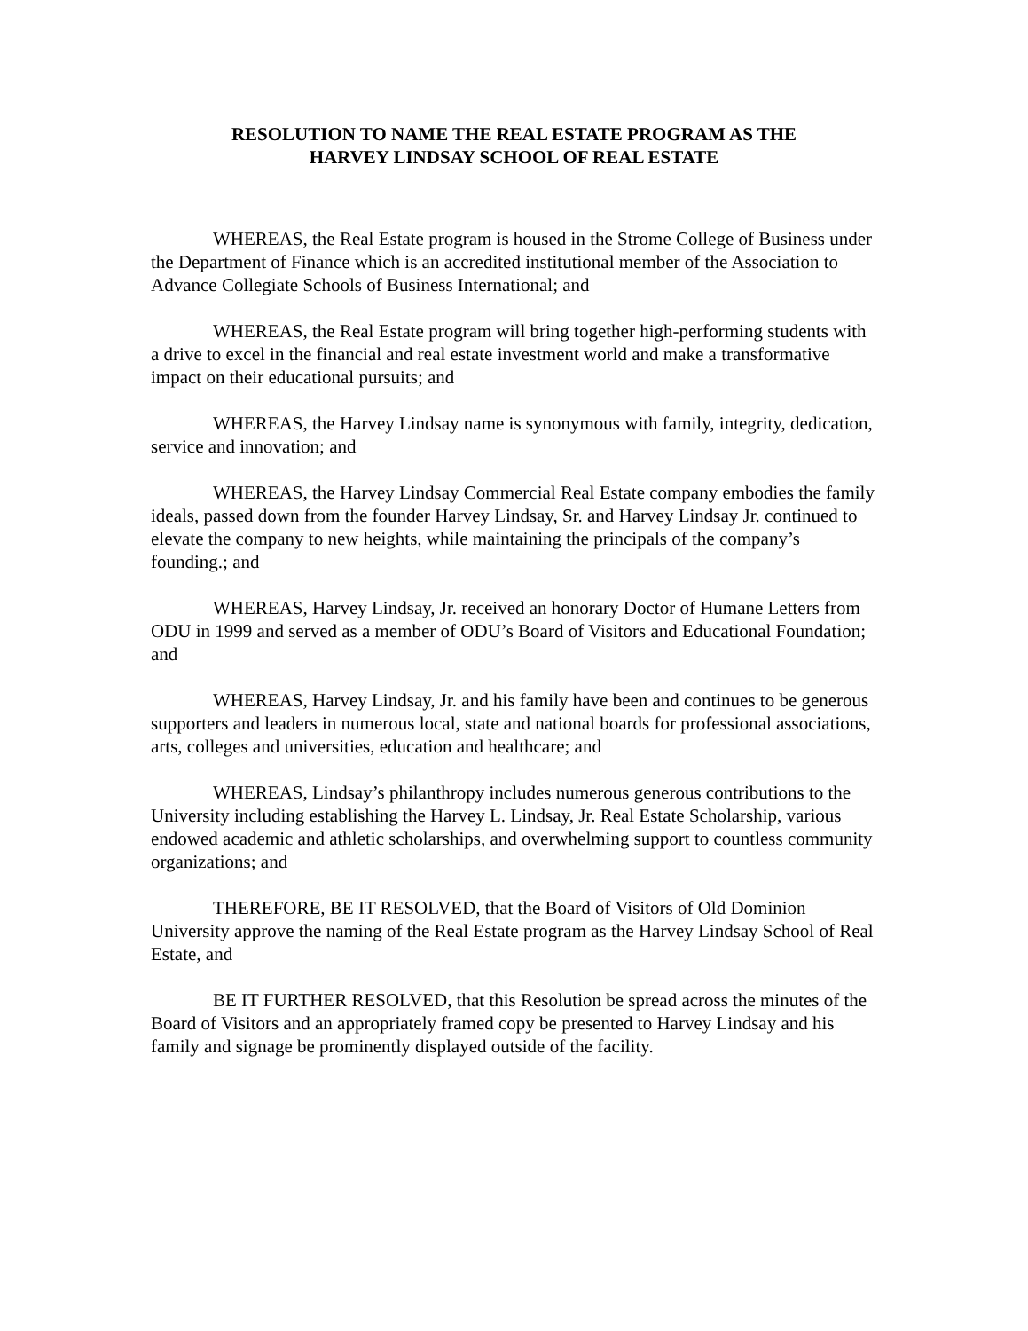RESOLUTION TO NAME THE REAL ESTATE PROGRAM AS THE
HARVEY LINDSAY SCHOOL OF REAL ESTATE
WHEREAS, the Real Estate program is housed in the Strome College of Business under the Department of Finance which is an accredited institutional member of the Association to Advance Collegiate Schools of Business International; and
WHEREAS, the Real Estate program will bring together high-performing students with a drive to excel in the financial and real estate investment world and make a transformative impact on their educational pursuits; and
WHEREAS, the Harvey Lindsay name is synonymous with family, integrity, dedication, service and innovation; and
WHEREAS, the Harvey Lindsay Commercial Real Estate company embodies the family ideals, passed down from the founder Harvey Lindsay, Sr. and Harvey Lindsay Jr. continued to elevate the company to new heights, while maintaining the principals of the company’s founding.; and
WHEREAS, Harvey Lindsay, Jr. received an honorary Doctor of Humane Letters from ODU in 1999 and served as a member of ODU’s Board of Visitors and Educational Foundation; and
WHEREAS, Harvey Lindsay, Jr. and his family have been and continues to be generous supporters and leaders in numerous local, state and national boards for professional associations, arts, colleges and universities, education and healthcare; and
WHEREAS, Lindsay’s philanthropy includes numerous generous contributions to the University including establishing the Harvey L. Lindsay, Jr. Real Estate Scholarship, various endowed academic and athletic scholarships, and overwhelming support to countless community organizations; and
THEREFORE, BE IT RESOLVED, that the Board of Visitors of Old Dominion University approve the naming of the Real Estate program as the Harvey Lindsay School of Real Estate, and
BE IT FURTHER RESOLVED, that this Resolution be spread across the minutes of the Board of Visitors and an appropriately framed copy be presented to Harvey Lindsay and his family and signage be prominently displayed outside of the facility.